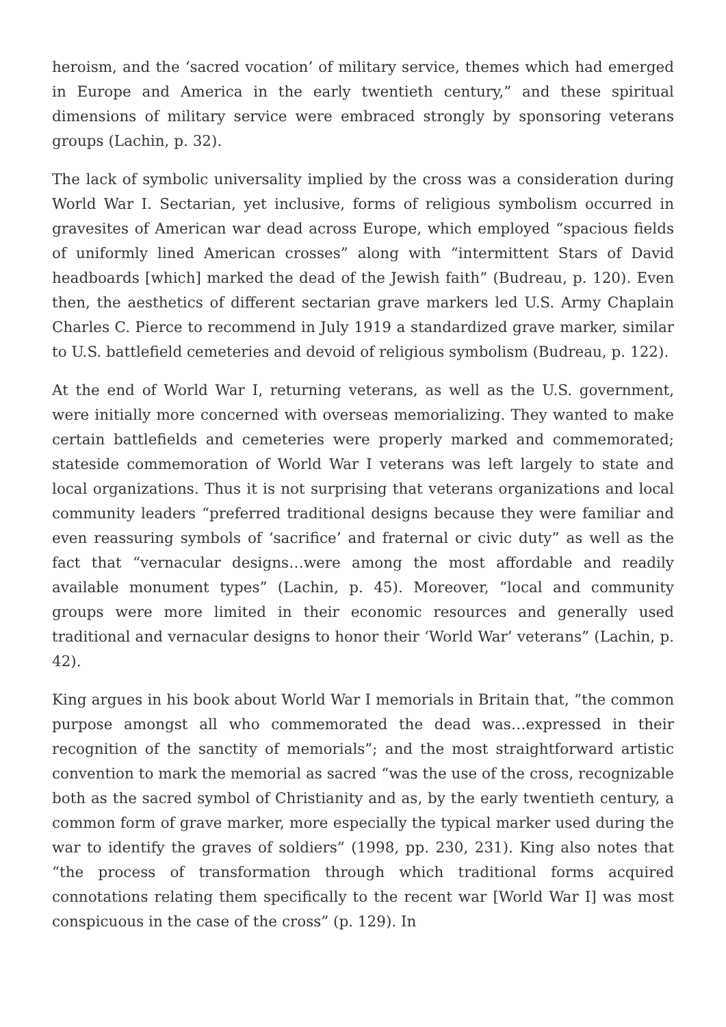heroism, and the ‘sacred vocation’ of military service, themes which had emerged in Europe and America in the early twentieth century,” and these spiritual dimensions of military service were embraced strongly by sponsoring veterans groups (Lachin, p. 32).
The lack of symbolic universality implied by the cross was a consideration during World War I. Sectarian, yet inclusive, forms of religious symbolism occurred in gravesites of American war dead across Europe, which employed “spacious fields of uniformly lined American crosses” along with “intermittent Stars of David headboards [which] marked the dead of the Jewish faith” (Budreau, p. 120). Even then, the aesthetics of different sectarian grave markers led U.S. Army Chaplain Charles C. Pierce to recommend in July 1919 a standardized grave marker, similar to U.S. battlefield cemeteries and devoid of religious symbolism (Budreau, p. 122).
At the end of World War I, returning veterans, as well as the U.S. government, were initially more concerned with overseas memorializing. They wanted to make certain battlefields and cemeteries were properly marked and commemorated; stateside commemoration of World War I veterans was left largely to state and local organizations. Thus it is not surprising that veterans organizations and local community leaders “preferred traditional designs because they were familiar and even reassuring symbols of ‘sacrifice’ and fraternal or civic duty” as well as the fact that “vernacular designs…were among the most affordable and readily available monument types” (Lachin, p. 45). Moreover, “local and community groups were more limited in their economic resources and generally used traditional and vernacular designs to honor their ‘World War’ veterans” (Lachin, p. 42).
King argues in his book about World War I memorials in Britain that, “the common purpose amongst all who commemorated the dead was…expressed in their recognition of the sanctity of memorials”; and the most straightforward artistic convention to mark the memorial as sacred “was the use of the cross, recognizable both as the sacred symbol of Christianity and as, by the early twentieth century, a common form of grave marker, more especially the typical marker used during the war to identify the graves of soldiers” (1998, pp. 230, 231). King also notes that “the process of transformation through which traditional forms acquired connotations relating them specifically to the recent war [World War I] was most conspicuous in the case of the cross” (p. 129). In